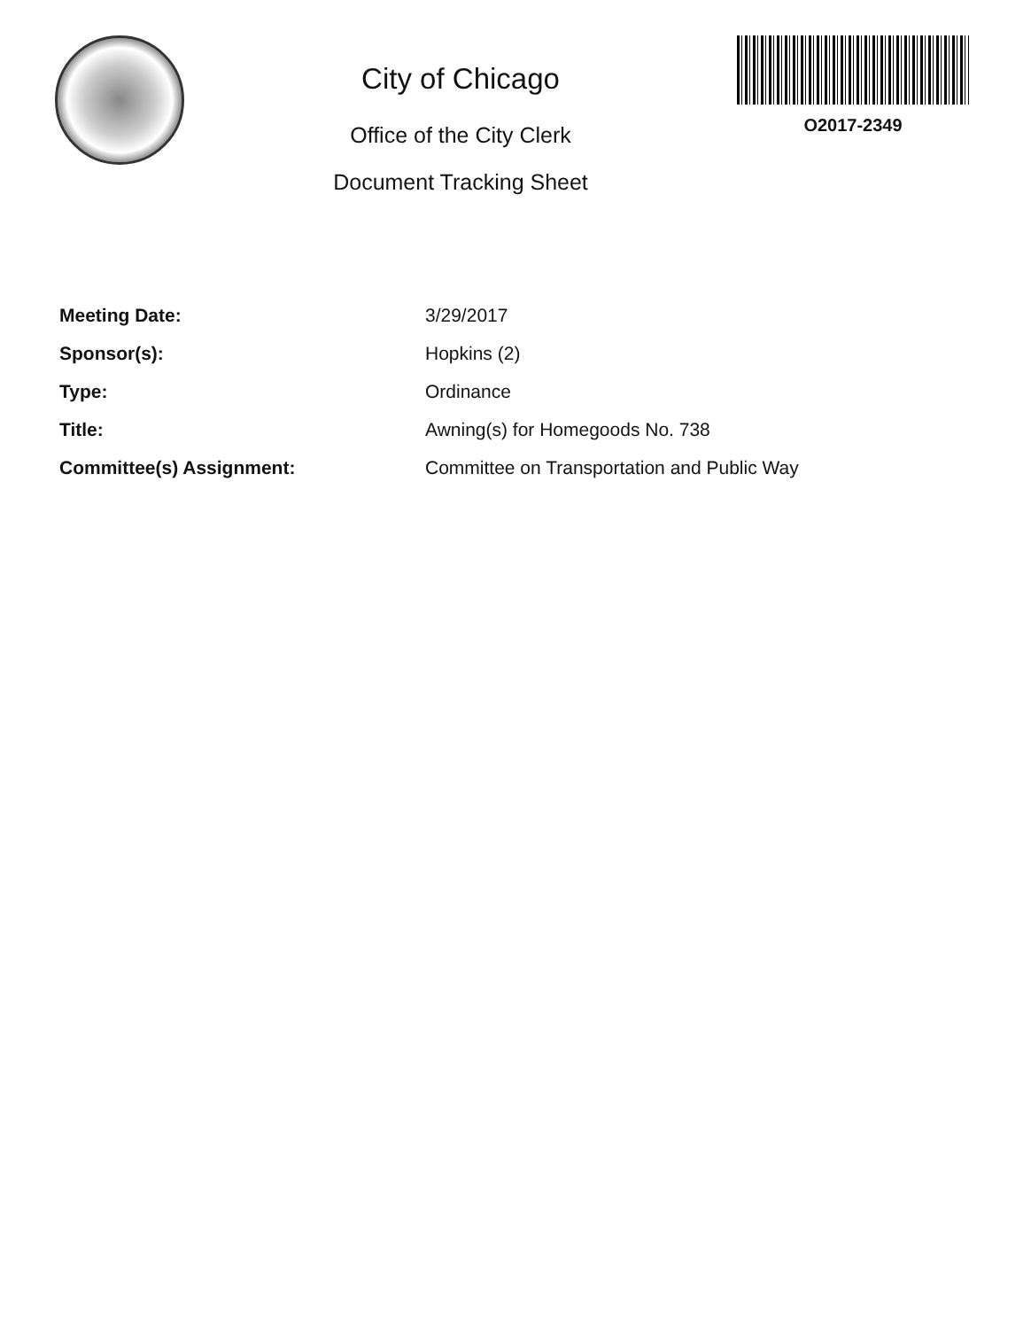City of Chicago
Office of the City Clerk
Document Tracking Sheet
O2017-2349
Meeting Date: 3/29/2017
Sponsor(s): Hopkins (2)
Type: Ordinance
Title: Awning(s) for Homegoods No. 738
Committee(s) Assignment: Committee on Transportation and Public Way